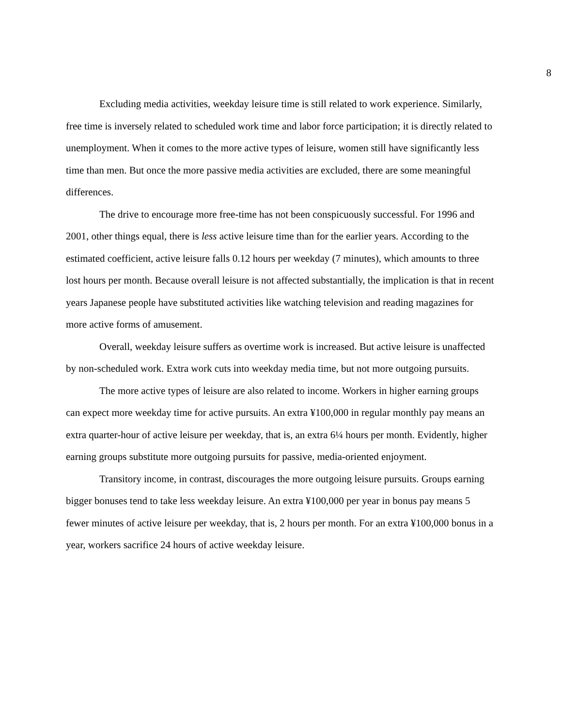8
Excluding media activities, weekday leisure time is still related to work experience. Similarly, free time is inversely related to scheduled work time and labor force participation; it is directly related to unemployment. When it comes to the more active types of leisure, women still have significantly less time than men. But once the more passive media activities are excluded, there are some meaningful differences.
The drive to encourage more free-time has not been conspicuously successful. For 1996 and 2001, other things equal, there is less active leisure time than for the earlier years. According to the estimated coefficient, active leisure falls 0.12 hours per weekday (7 minutes), which amounts to three lost hours per month. Because overall leisure is not affected substantially, the implication is that in recent years Japanese people have substituted activities like watching television and reading magazines for more active forms of amusement.
Overall, weekday leisure suffers as overtime work is increased. But active leisure is unaffected by non-scheduled work. Extra work cuts into weekday media time, but not more outgoing pursuits.
The more active types of leisure are also related to income. Workers in higher earning groups can expect more weekday time for active pursuits. An extra ¥100,000 in regular monthly pay means an extra quarter-hour of active leisure per weekday, that is, an extra 6¼ hours per month. Evidently, higher earning groups substitute more outgoing pursuits for passive, media-oriented enjoyment.
Transitory income, in contrast, discourages the more outgoing leisure pursuits. Groups earning bigger bonuses tend to take less weekday leisure. An extra ¥100,000 per year in bonus pay means 5 fewer minutes of active leisure per weekday, that is, 2 hours per month. For an extra ¥100,000 bonus in a year, workers sacrifice 24 hours of active weekday leisure.